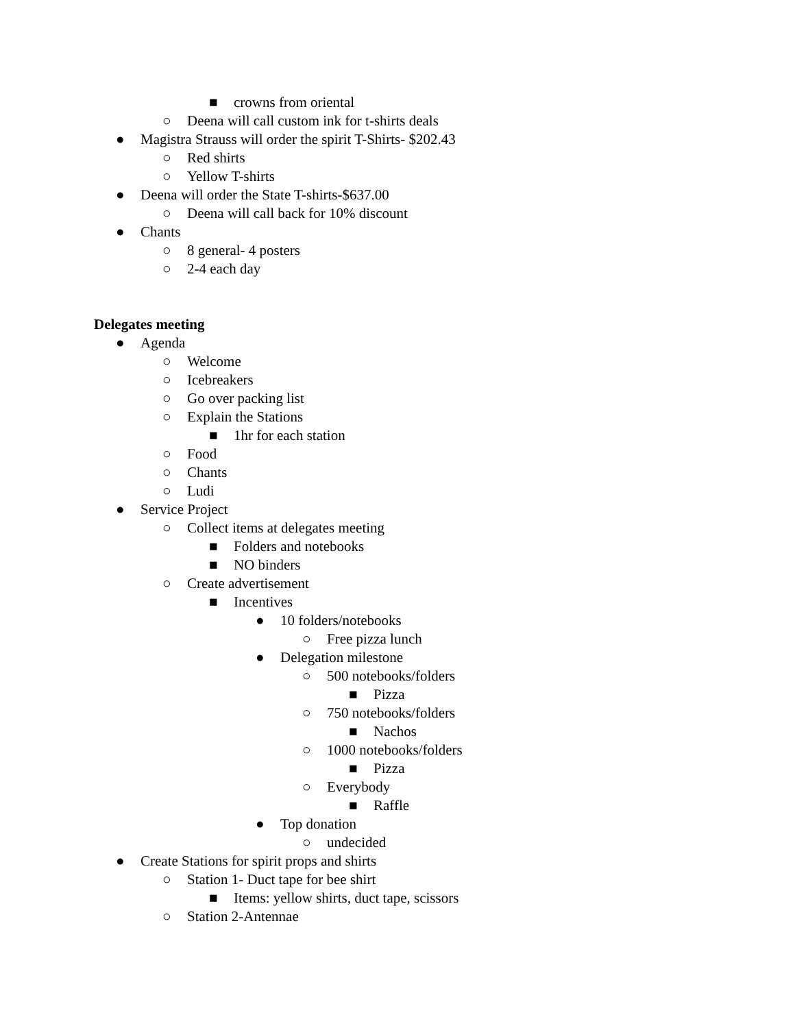■ crowns from oriental
○ Deena will call custom ink for t-shirts deals
● Magistra Strauss will order the spirit T-Shirts- $202.43
○ Red shirts
○ Yellow T-shirts
● Deena will order the State T-shirts-$637.00
○ Deena will call back for 10% discount
● Chants
○ 8 general- 4 posters
○ 2-4 each day
Delegates meeting
● Agenda
○ Welcome
○ Icebreakers
○ Go over packing list
○ Explain the Stations
■ 1hr for each station
○ Food
○ Chants
○ Ludi
● Service Project
○ Collect items at delegates meeting
■ Folders and notebooks
■ NO binders
○ Create advertisement
■ Incentives
● 10 folders/notebooks
○ Free pizza lunch
● Delegation milestone
○ 500 notebooks/folders
■ Pizza
○ 750 notebooks/folders
■ Nachos
○ 1000 notebooks/folders
■ Pizza
○ Everybody
■ Raffle
● Top donation
○ undecided
● Create Stations for spirit props and shirts
○ Station 1- Duct tape for bee shirt
■ Items: yellow shirts, duct tape, scissors
○ Station 2-Antennae